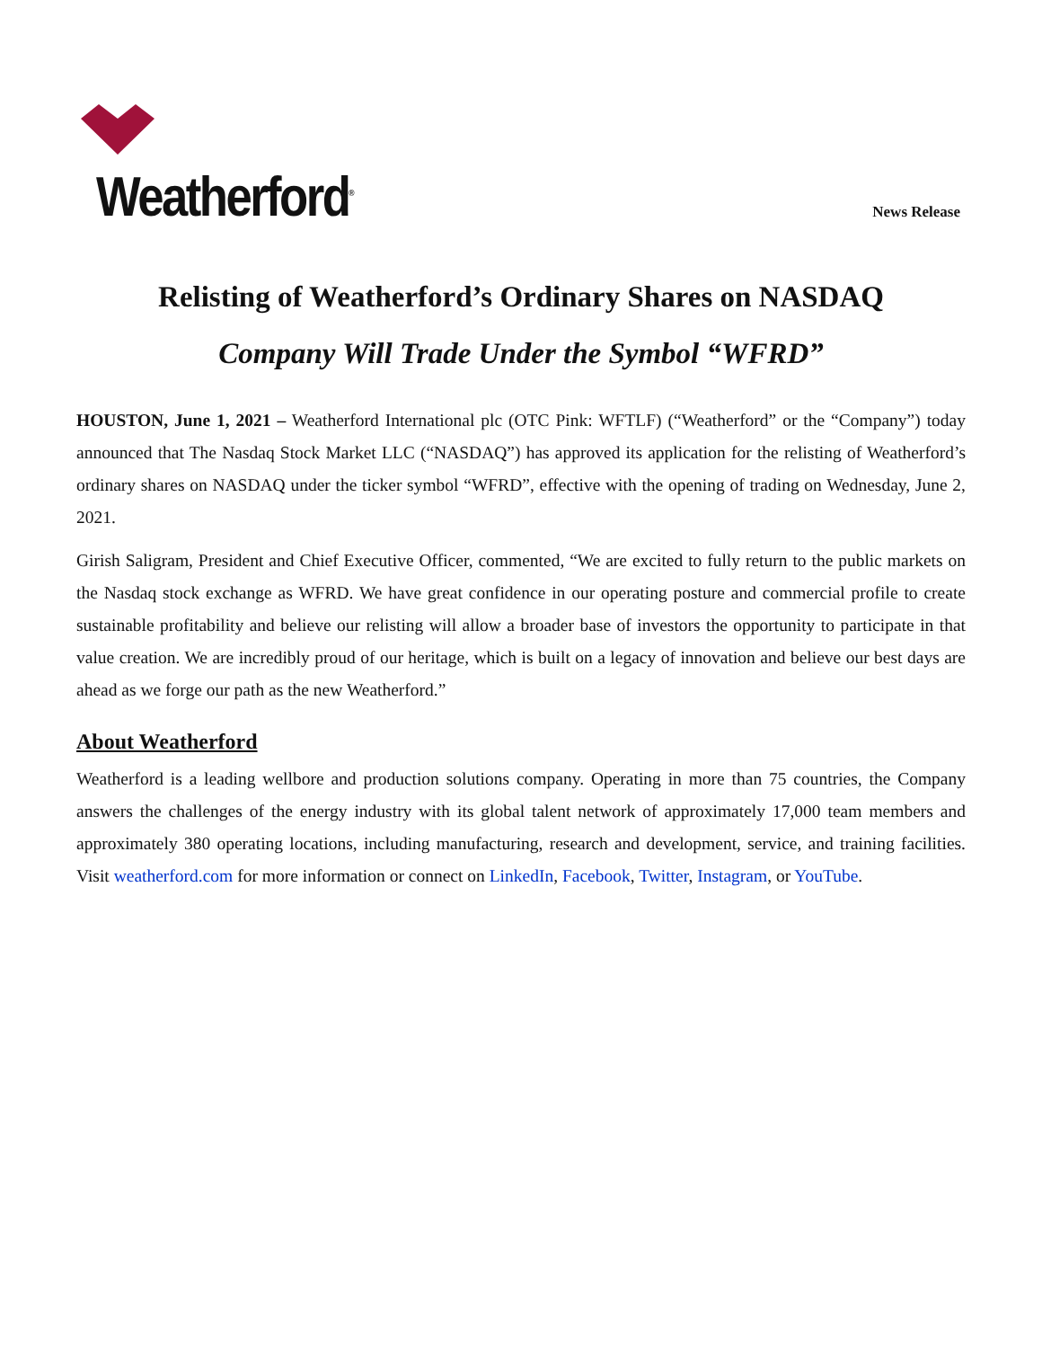Weatherford<sup>®</sup>
News Release
Relisting of Weatherford’s Ordinary Shares on NASDAQ
Company Will Trade Under the Symbol “WFRD”
HOUSTON, June 1, 2021 – Weatherford International plc (OTC Pink: WFTLF) (“Weatherford” or the “Company”) today announced that The Nasdaq Stock Market LLC (“NASDAQ”) has approved its application for the relisting of Weatherford’s ordinary shares on NASDAQ under the ticker symbol “WFRD”, effective with the opening of trading on Wednesday, June 2, 2021.
Girish Saligram, President and Chief Executive Officer, commented, “We are excited to fully return to the public markets on the Nasdaq stock exchange as WFRD. We have great confidence in our operating posture and commercial profile to create sustainable profitability and believe our relisting will allow a broader base of investors the opportunity to participate in that value creation. We are incredibly proud of our heritage, which is built on a legacy of innovation and believe our best days are ahead as we forge our path as the new Weatherford.”
About Weatherford
Weatherford is a leading wellbore and production solutions company. Operating in more than 75 countries, the Company answers the challenges of the energy industry with its global talent network of approximately 17,000 team members and approximately 380 operating locations, including manufacturing, research and development, service, and training facilities. Visit weatherford.com for more information or connect on LinkedIn, Facebook, Twitter, Instagram, or YouTube.